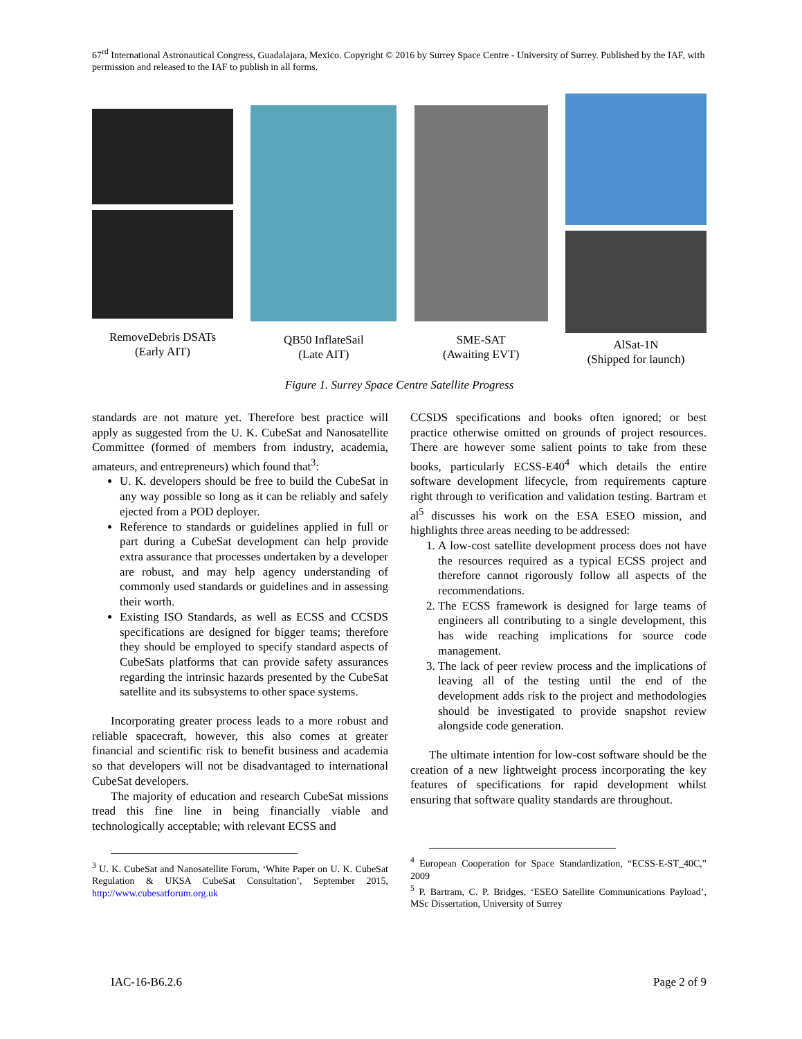67<sup>rd</sup> International Astronautical Congress, Guadalajara, Mexico. Copyright © 2016 by Surrey Space Centre - University of Surrey. Published by the IAF, with permission and released to the IAF to publish in all forms.
RemoveDebris DSATs
(Early AIT)
QB50 InflateSail
(Late AIT)
SME-SAT
(Awaiting EVT)
AlSat-1N
(Shipped for launch)
Figure 1. Surrey Space Centre Satellite Progress
standards are not mature yet. Therefore best practice will apply as suggested from the U. K. CubeSat and Nanosatellite Committee (formed of members from industry, academia, amateurs, and entrepreneurs) which found that<sup>3</sup>:
U. K. developers should be free to build the CubeSat in any way possible so long as it can be reliably and safely ejected from a POD deployer.
Reference to standards or guidelines applied in full or part during a CubeSat development can help provide extra assurance that processes undertaken by a developer are robust, and may help agency understanding of commonly used standards or guidelines and in assessing their worth.
Existing ISO Standards, as well as ECSS and CCSDS specifications are designed for bigger teams; therefore they should be employed to specify standard aspects of CubeSats platforms that can provide safety assurances regarding the intrinsic hazards presented by the CubeSat satellite and its subsystems to other space systems.
Incorporating greater process leads to a more robust and reliable spacecraft, however, this also comes at greater financial and scientific risk to benefit business and academia so that developers will not be disadvantaged to international CubeSat developers.
The majority of education and research CubeSat missions tread this fine line in being financially viable and technologically acceptable; with relevant ECSS and
<sup>3</sup> U. K. CubeSat and Nanosatellite Forum, ‘White Paper on U. K. CubeSat Regulation & UKSA CubeSat Consultation’, September 2015, http://www.cubesatforum.org.uk
CCSDS specifications and books often ignored; or best practice otherwise omitted on grounds of project resources. There are however some salient points to take from these books, particularly ECSS-E40<sup>4</sup> which details the entire software development lifecycle, from requirements capture right through to verification and validation testing. Bartram et al<sup>5</sup> discusses his work on the ESA ESEO mission, and highlights three areas needing to be addressed:
1. A low-cost satellite development process does not have the resources required as a typical ECSS project and therefore cannot rigorously follow all aspects of the recommendations.
2. The ECSS framework is designed for large teams of engineers all contributing to a single development, this has wide reaching implications for source code management.
3. The lack of peer review process and the implications of leaving all of the testing until the end of the development adds risk to the project and methodologies should be investigated to provide snapshot review alongside code generation.
The ultimate intention for low-cost software should be the creation of a new lightweight process incorporating the key features of specifications for rapid development whilst ensuring that software quality standards are throughout.
<sup>4</sup> European Cooperation for Space Standardization, “ECSS-E-ST_40C,” 2009
<sup>5</sup> P. Bartram, C. P. Bridges, ‘ESEO Satellite Communications Payload’, MSc Dissertation, University of Surrey
IAC-16-B6.2.6 Page 2 of 9